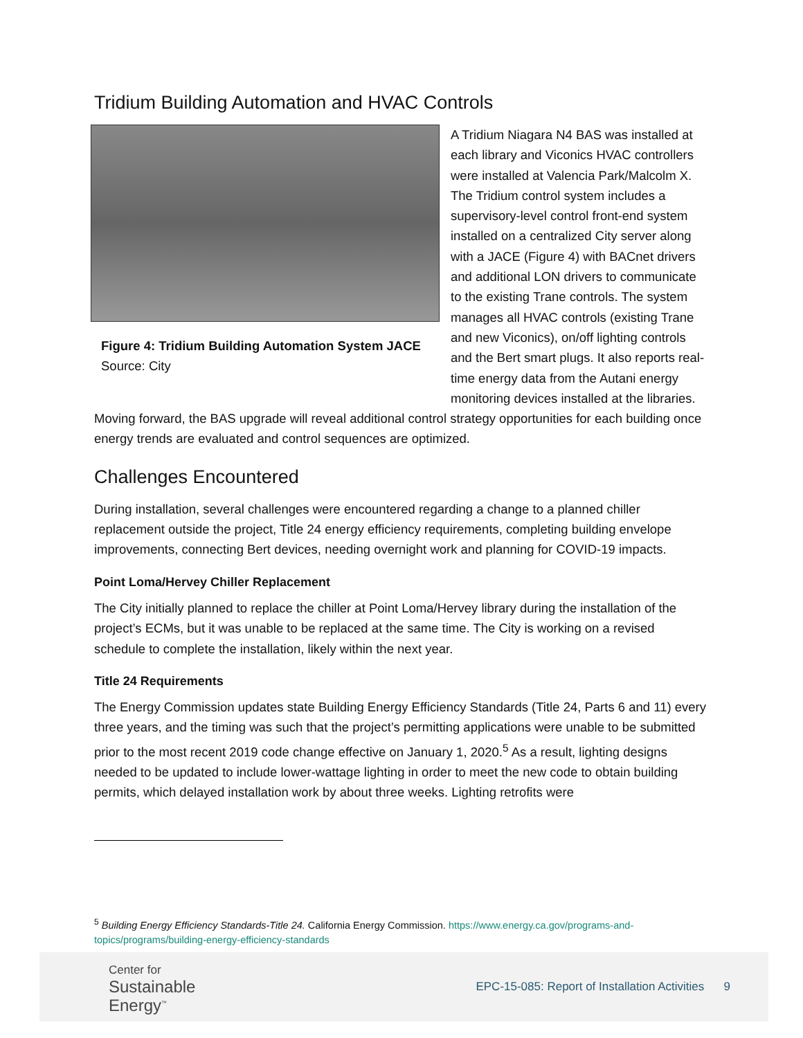Tridium Building Automation and HVAC Controls
Figure 4: Tridium Building Automation System JACE
Source: City
A Tridium Niagara N4 BAS was installed at each library and Viconics HVAC controllers were installed at Valencia Park/Malcolm X. The Tridium control system includes a supervisory-level control front-end system installed on a centralized City server along with a JACE (Figure 4) with BACnet drivers and additional LON drivers to communicate to the existing Trane controls. The system manages all HVAC controls (existing Trane and new Viconics), on/off lighting controls and the Bert smart plugs. It also reports real-time energy data from the Autani energy monitoring devices installed at the libraries. Moving forward, the BAS upgrade will reveal additional control strategy opportunities for each building once energy trends are evaluated and control sequences are optimized.
Challenges Encountered
During installation, several challenges were encountered regarding a change to a planned chiller replacement outside the project, Title 24 energy efficiency requirements, completing building envelope improvements, connecting Bert devices, needing overnight work and planning for COVID-19 impacts.
Point Loma/Hervey Chiller Replacement
The City initially planned to replace the chiller at Point Loma/Hervey library during the installation of the project’s ECMs, but it was unable to be replaced at the same time. The City is working on a revised schedule to complete the installation, likely within the next year.
Title 24 Requirements
The Energy Commission updates state Building Energy Efficiency Standards (Title 24, Parts 6 and 11) every three years, and the timing was such that the project’s permitting applications were unable to be submitted prior to the most recent 2019 code change effective on January 1, 2020.<sup>5</sup> As a result, lighting designs needed to be updated to include lower-wattage lighting in order to meet the new code to obtain building permits, which delayed installation work by about three weeks. Lighting retrofits were
<sup>5</sup> Building Energy Efficiency Standards-Title 24. California Energy Commission. https://www.energy.ca.gov/programs-and-topics/programs/building-energy-efficiency-standards
Center for
Sustainable
Energy<sup>™</sup>
EPC-15-085: Report of Installation Activities 9